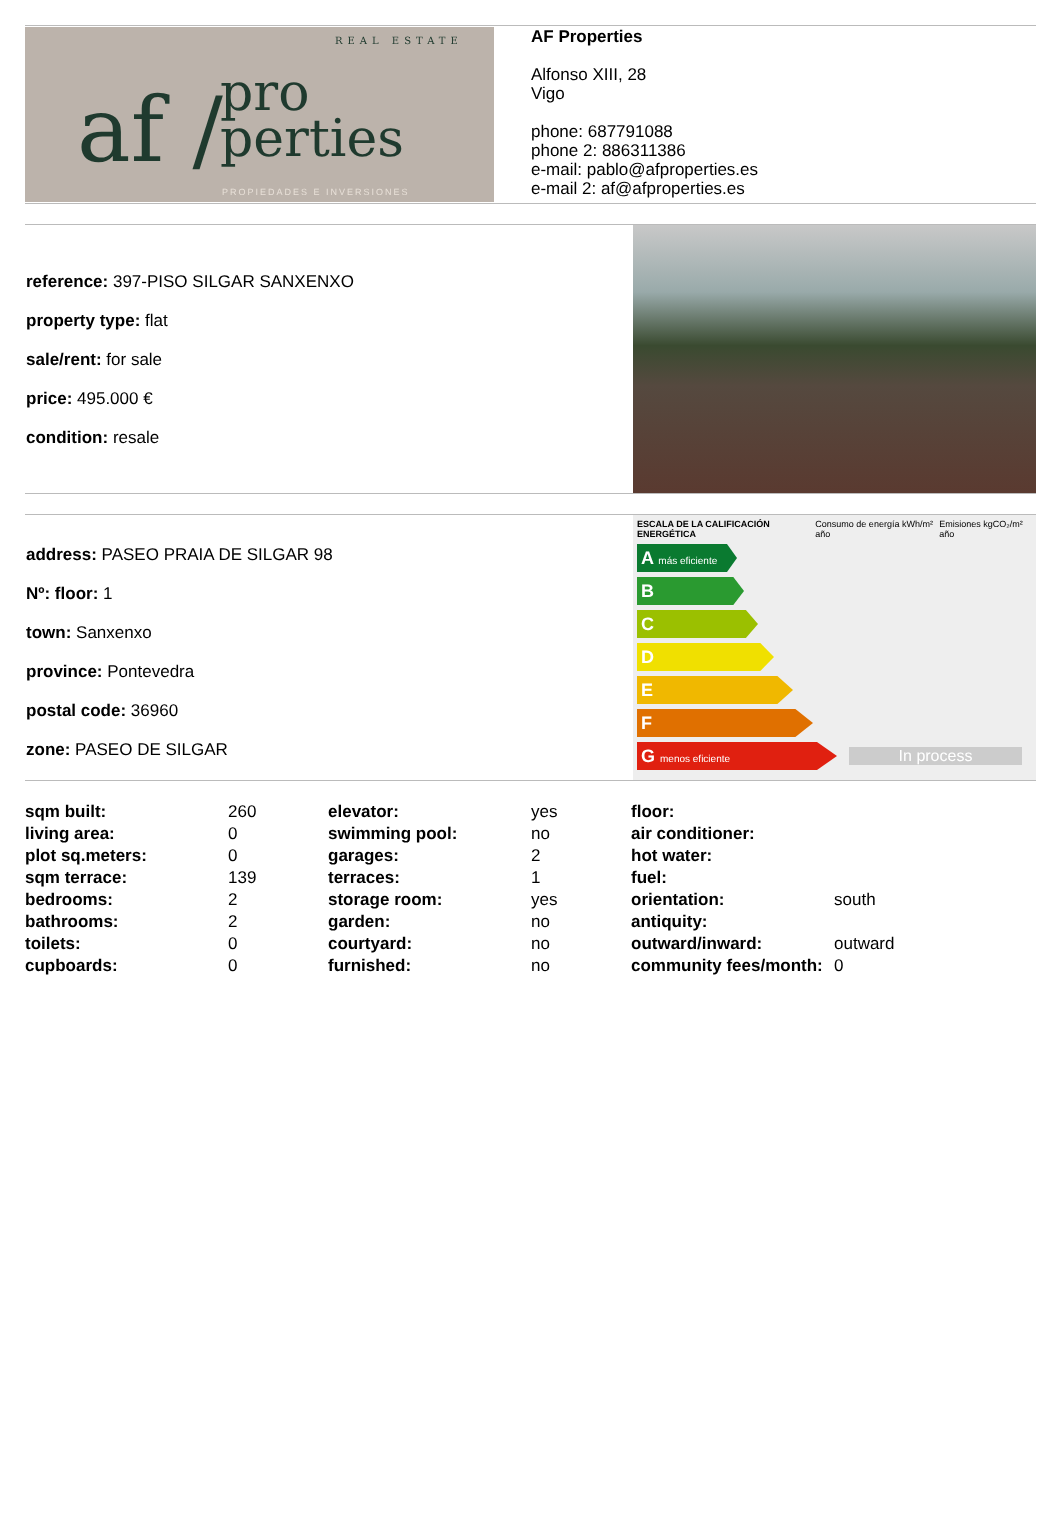REAL ESTATE
af / pro
perties PROPIEDADES E INVERSIONES
AF Properties
Alfonso XIII, 28
Vigo
phone: 687791088
phone 2: 886311386
e-mail: pablo@afproperties.es
e-mail 2: af@afproperties.es
reference: 397-PISO SILGAR SANXENXO
property type: flat
sale/rent: for sale
price: 495.000 €
condition: resale
address: PASEO PRAIA DE SILGAR 98
Nº: floor: 1
town: Sanxenxo
province: Pontevedra
postal code: 36960
zone: PASEO DE SILGAR
ESCALA DE LA CALIFICACIÓN ENERGÉTICA Consumo de energía kWh/m² año Emisiones kgCO₂/m² año
A más eficiente
B
C
D
E
F
G menos eficiente
In process
| sqm built: | 260 | elevator: | yes | floor: | |
| living area: | 0 | swimming pool: | no | air conditioner: | |
| plot sq.meters: | 0 | garages: | 2 | hot water: | |
| sqm terrace: | 139 | terraces: | 1 | fuel: | |
| bedrooms: | 2 | storage room: | yes | orientation: | south |
| bathrooms: | 2 | garden: | no | antiquity: | |
| toilets: | 0 | courtyard: | no | outward/inward: | outward |
| cupboards: | 0 | furnished: | no | community fees/month: | 0 |